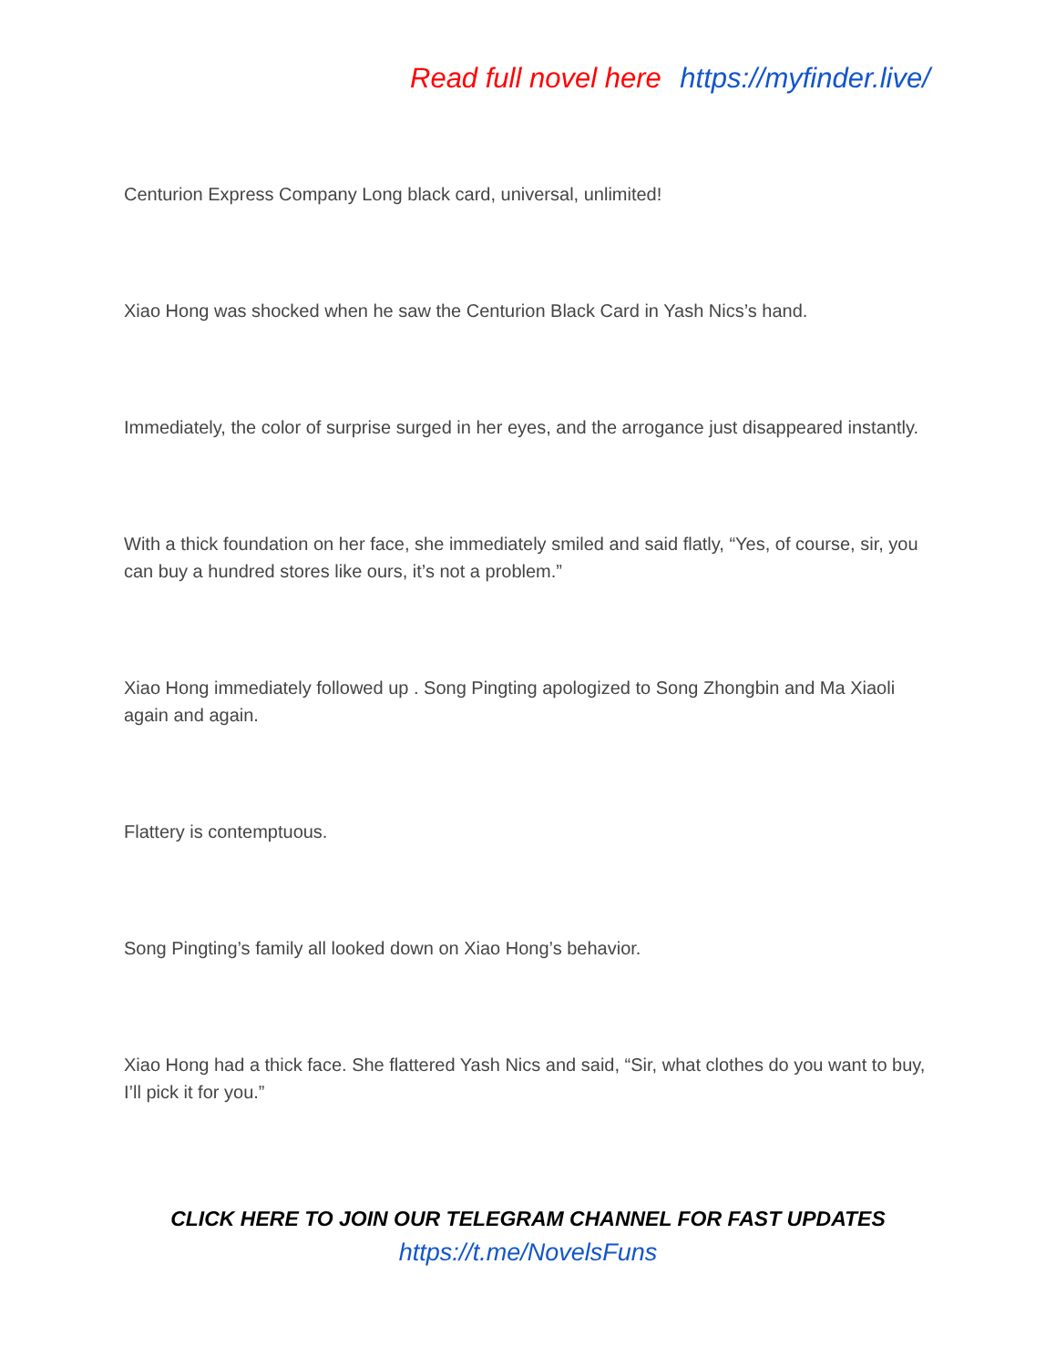Read full novel here https://myfinder.live/
Centurion Express Company Long black card, universal, unlimited!
Xiao Hong was shocked when he saw the Centurion Black Card in Yash Nics’s hand.
Immediately, the color of surprise surged in her eyes, and the arrogance just disappeared instantly.
With a thick foundation on her face, she immediately smiled and said flatly, “Yes, of course, sir, you can buy a hundred stores like ours, it’s not a problem.”
Xiao Hong immediately followed up . Song Pingting apologized to Song Zhongbin and Ma Xiaoli again and again.
Flattery is contemptuous.
Song Pingting’s family all looked down on Xiao Hong’s behavior.
Xiao Hong had a thick face. She flattered Yash Nics and said, “Sir, what clothes do you want to buy, I’ll pick it for you.”
CLICK HERE TO JOIN OUR TELEGRAM CHANNEL FOR FAST UPDATES
https://t.me/NovelsFuns